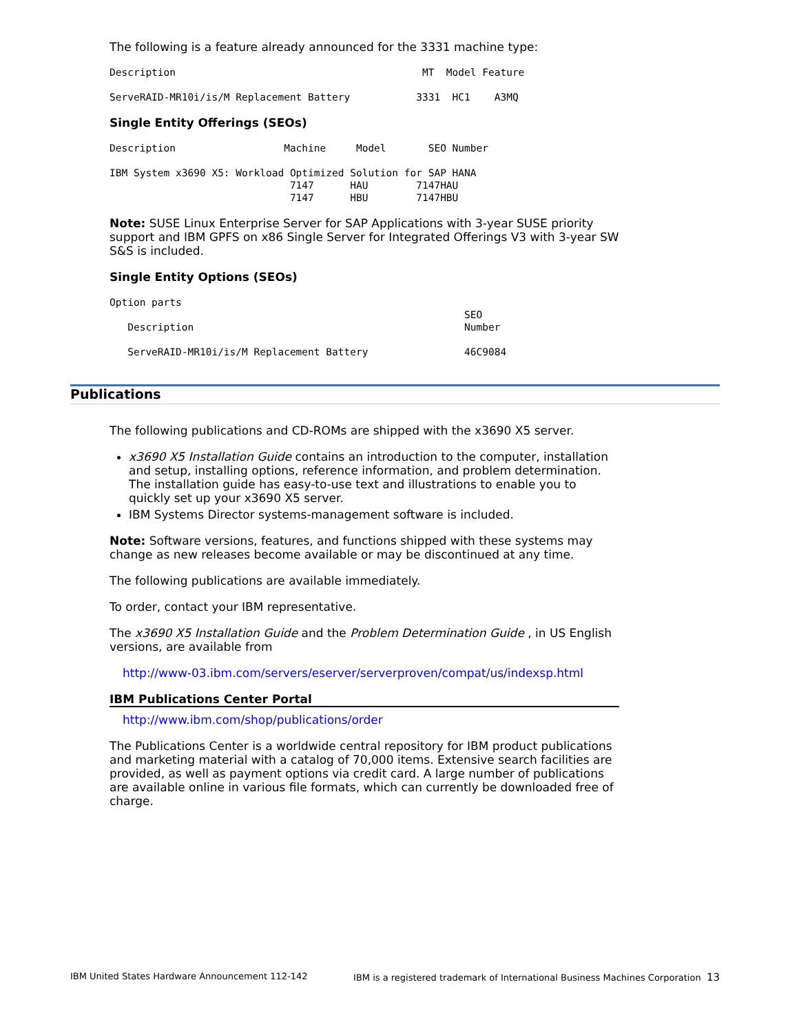The following is a feature already announced for the 3331 machine type:
Description                                         MT  Model Feature

ServeRAID-MR10i/is/M Replacement Battery           3331  HC1    A3MQ
Single Entity Offerings (SEOs)
Description                  Machine     Model       SEO Number

IBM System x3690 X5: Workload Optimized Solution for SAP HANA
                              7147      HAU        7147HAU
                              7147      HBU        7147HBU
Note: SUSE Linux Enterprise Server for SAP Applications with 3-year SUSE priority support and IBM GPFS on x86 Single Server for Integrated Offerings V3 with 3-year SW S&S is included.
Single Entity Options (SEOs)
Option parts
                                                           SEO
   Description                                             Number

   ServeRAID-MR10i/is/M Replacement Battery                46C9084
Publications
The following publications and CD-ROMs are shipped with the x3690 X5 server.
x3690 X5 Installation Guide contains an introduction to the computer, installation and setup, installing options, reference information, and problem determination. The installation guide has easy-to-use text and illustrations to enable you to quickly set up your x3690 X5 server.
IBM Systems Director systems-management software is included.
Note: Software versions, features, and functions shipped with these systems may change as new releases become available or may be discontinued at any time.
The following publications are available immediately.
To order, contact your IBM representative.
The x3690 X5 Installation Guide and the Problem Determination Guide , in US English versions, are available from
http://www-03.ibm.com/servers/eserver/serverproven/compat/us/indexsp.html
IBM Publications Center Portal
http://www.ibm.com/shop/publications/order
The Publications Center is a worldwide central repository for IBM product publications and marketing material with a catalog of 70,000 items. Extensive search facilities are provided, as well as payment options via credit card. A large number of publications are available online in various file formats, which can currently be downloaded free of charge.
IBM United States Hardware Announcement 112-142 IBM is a registered trademark of International Business Machines Corporation 13